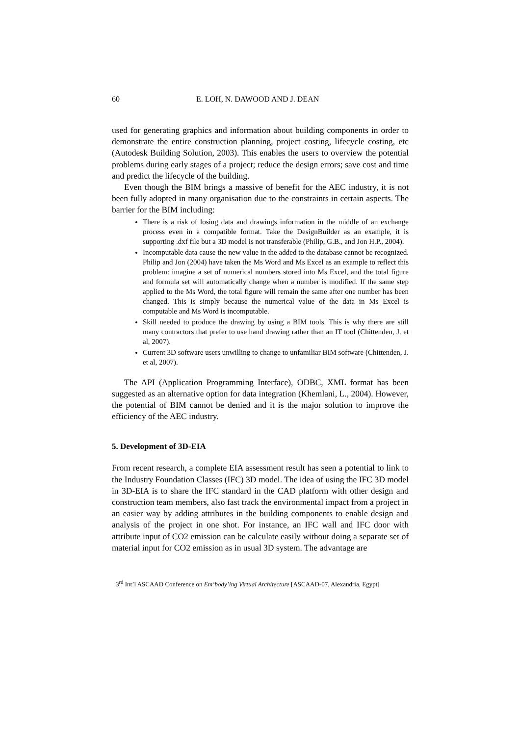60 E. LOH, N. DAWOOD AND J. DEAN
used for generating graphics and information about building components in order to demonstrate the entire construction planning, project costing, lifecycle costing, etc (Autodesk Building Solution, 2003). This enables the users to overview the potential problems during early stages of a project; reduce the design errors; save cost and time and predict the lifecycle of the building.
Even though the BIM brings a massive of benefit for the AEC industry, it is not been fully adopted in many organisation due to the constraints in certain aspects. The barrier for the BIM including:
There is a risk of losing data and drawings information in the middle of an exchange process even in a compatible format. Take the DesignBuilder as an example, it is supporting .dxf file but a 3D model is not transferable (Philip, G.B., and Jon H.P., 2004).
Incomputable data cause the new value in the added to the database cannot be recognized. Philip and Jon (2004) have taken the Ms Word and Ms Excel as an example to reflect this problem: imagine a set of numerical numbers stored into Ms Excel, and the total figure and formula set will automatically change when a number is modified. If the same step applied to the Ms Word, the total figure will remain the same after one number has been changed. This is simply because the numerical value of the data in Ms Excel is computable and Ms Word is incomputable.
Skill needed to produce the drawing by using a BIM tools. This is why there are still many contractors that prefer to use hand drawing rather than an IT tool (Chittenden, J. et al, 2007).
Current 3D software users unwilling to change to unfamiliar BIM software (Chittenden, J. et al, 2007).
The API (Application Programming Interface), ODBC, XML format has been suggested as an alternative option for data integration (Khemlani, L., 2004). However, the potential of BIM cannot be denied and it is the major solution to improve the efficiency of the AEC industry.
5. Development of 3D-EIA
From recent research, a complete EIA assessment result has seen a potential to link to the Industry Foundation Classes (IFC) 3D model. The idea of using the IFC 3D model in 3D-EIA is to share the IFC standard in the CAD platform with other design and construction team members, also fast track the environmental impact from a project in an easier way by adding attributes in the building components to enable design and analysis of the project in one shot. For instance, an IFC wall and IFC door with attribute input of CO2 emission can be calculate easily without doing a separate set of material input for CO2 emission as in usual 3D system. The advantage are
3<sup>rd</sup> Int’l ASCAAD Conference on Em‘body’ing Virtual Architecture [ASCAAD-07, Alexandria, Egypt]